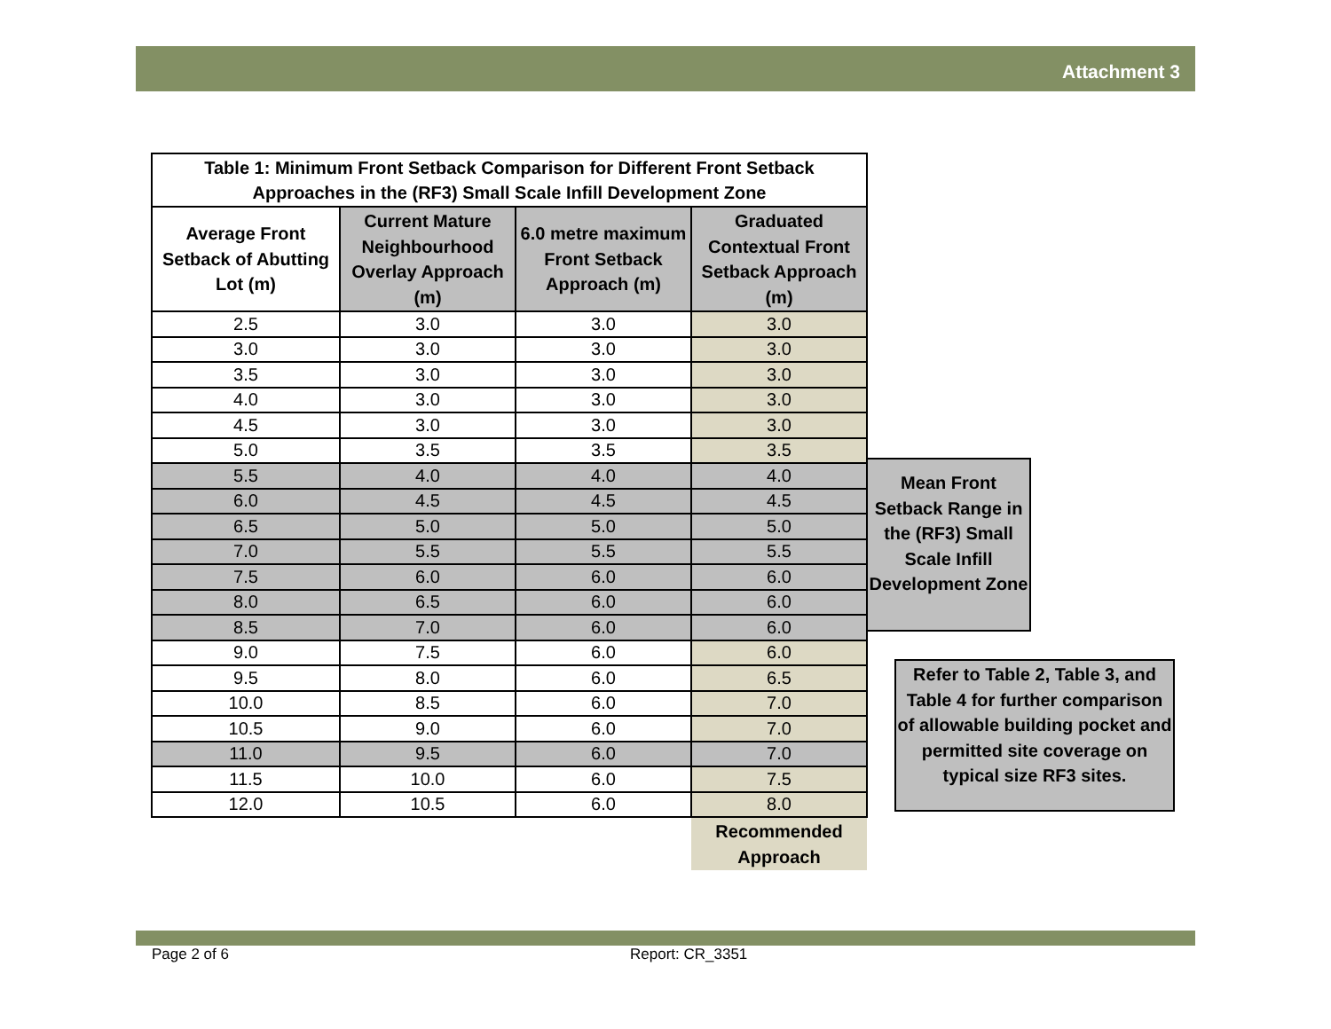Attachment 3
| Table 1: Minimum Front Setback Comparison for Different Front Setback Approaches in the (RF3) Small Scale Infill Development Zone | | | |
| --- | --- | --- | --- |
| Average Front Setback of Abutting Lot (m) | Current Mature Neighbourhood Overlay Approach (m) | 6.0 metre maximum Front Setback Approach (m) | Graduated Contextual Front Setback Approach (m) |
| 2.5 | 3.0 | 3.0 | 3.0 |
| 3.0 | 3.0 | 3.0 | 3.0 |
| 3.5 | 3.0 | 3.0 | 3.0 |
| 4.0 | 3.0 | 3.0 | 3.0 |
| 4.5 | 3.0 | 3.0 | 3.0 |
| 5.0 | 3.5 | 3.5 | 3.5 |
| 5.5 | 4.0 | 4.0 | 4.0 |
| 6.0 | 4.5 | 4.5 | 4.5 |
| 6.5 | 5.0 | 5.0 | 5.0 |
| 7.0 | 5.5 | 5.5 | 5.5 |
| 7.5 | 6.0 | 6.0 | 6.0 |
| 8.0 | 6.5 | 6.0 | 6.0 |
| 8.5 | 7.0 | 6.0 | 6.0 |
| 9.0 | 7.5 | 6.0 | 6.0 |
| 9.5 | 8.0 | 6.0 | 6.5 |
| 10.0 | 8.5 | 6.0 | 7.0 |
| 10.5 | 9.0 | 6.0 | 7.0 |
| 11.0 | 9.5 | 6.0 | 7.0 |
| 11.5 | 10.0 | 6.0 | 7.5 |
| 12.0 | 10.5 | 6.0 | 8.0 |
| | | | Recommended Approach |
Mean Front Setback Range in the (RF3) Small Scale Infill Development Zone
Refer to Table 2, Table 3, and Table 4 for further comparison of allowable building pocket and permitted site coverage on typical size RF3 sites.
Page 2 of 6 Report: CR_3351